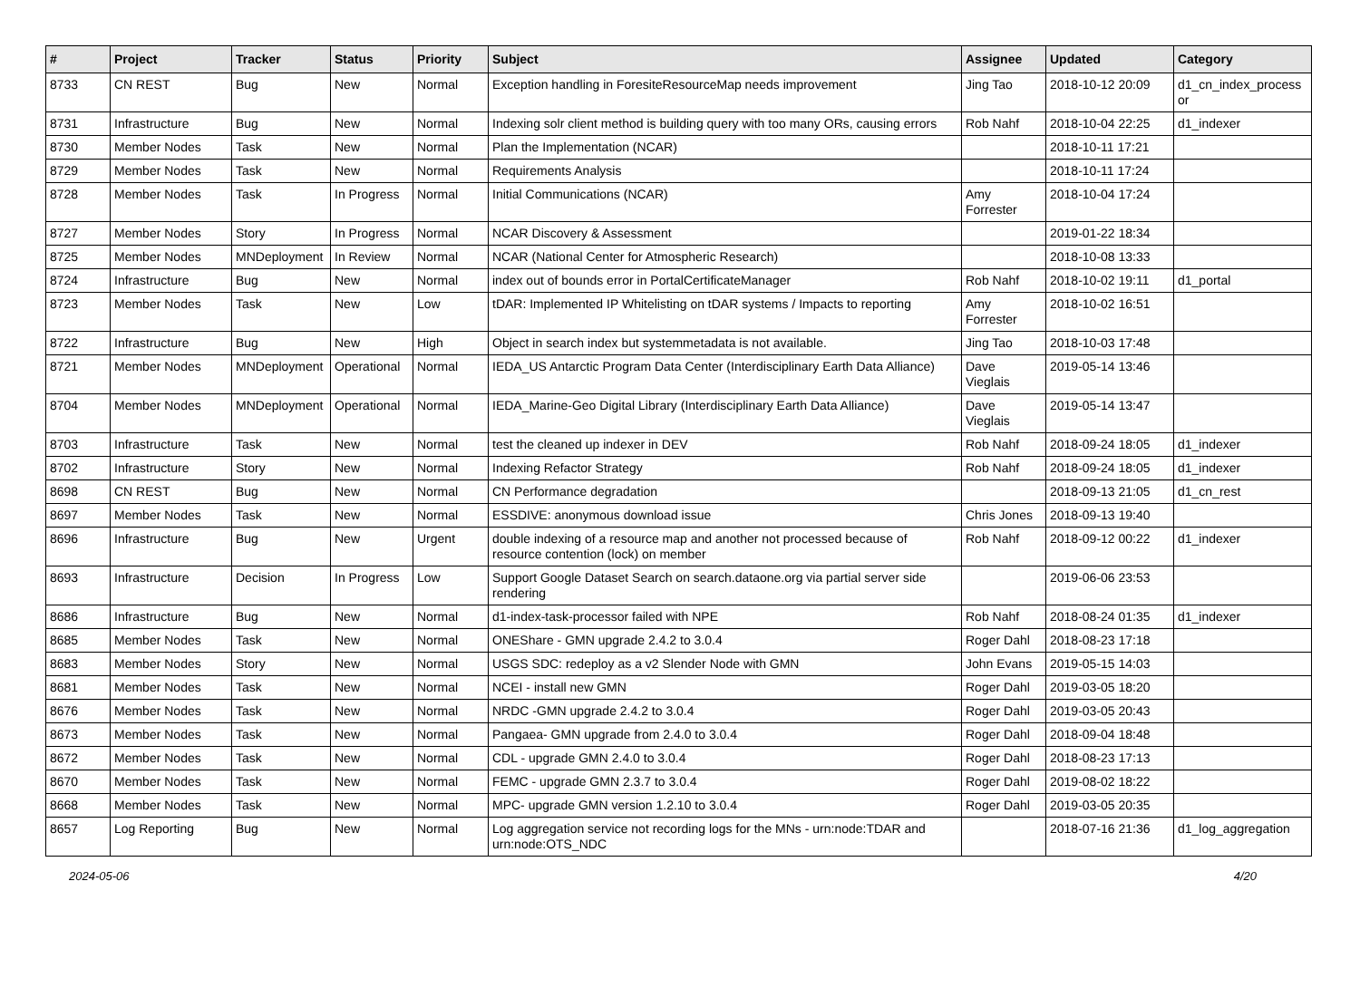| # | Project | Tracker | Status | Priority | Subject | Assignee | Updated | Category |
| --- | --- | --- | --- | --- | --- | --- | --- | --- |
| 8733 | CN REST | Bug | New | Normal | Exception handling in ForesiteResourceMap needs improvement | Jing Tao | 2018-10-12 20:09 | d1_cn_index_process or |
| 8731 | Infrastructure | Bug | New | Normal | Indexing solr client method is building query with too many ORs, causing errors | Rob Nahf | 2018-10-04 22:25 | d1_indexer |
| 8730 | Member Nodes | Task | New | Normal | Plan the Implementation (NCAR) | | 2018-10-11 17:21 | |
| 8729 | Member Nodes | Task | New | Normal | Requirements Analysis | | 2018-10-11 17:24 | |
| 8728 | Member Nodes | Task | In Progress | Normal | Initial Communications (NCAR) | Amy Forrester | 2018-10-04 17:24 | |
| 8727 | Member Nodes | Story | In Progress | Normal | NCAR Discovery & Assessment | | 2019-01-22 18:34 | |
| 8725 | Member Nodes | MNDeployment | In Review | Normal | NCAR (National Center for Atmospheric Research) | | 2018-10-08 13:33 | |
| 8724 | Infrastructure | Bug | New | Normal | index out of bounds error in PortalCertificateManager | Rob Nahf | 2018-10-02 19:11 | d1_portal |
| 8723 | Member Nodes | Task | New | Low | tDAR: Implemented IP Whitelisting on tDAR systems / Impacts to reporting | Amy Forrester | 2018-10-02 16:51 | |
| 8722 | Infrastructure | Bug | New | High | Object in search index but systemmetadata is not available. | Jing Tao | 2018-10-03 17:48 | |
| 8721 | Member Nodes | MNDeployment | Operational | Normal | IEDA_US Antarctic Program Data Center (Interdisciplinary Earth Data Alliance) | Dave Vieglais | 2019-05-14 13:46 | |
| 8704 | Member Nodes | MNDeployment | Operational | Normal | IEDA_Marine-Geo Digital Library (Interdisciplinary Earth Data Alliance) | Dave Vieglais | 2019-05-14 13:47 | |
| 8703 | Infrastructure | Task | New | Normal | test the cleaned up indexer in DEV | Rob Nahf | 2018-09-24 18:05 | d1_indexer |
| 8702 | Infrastructure | Story | New | Normal | Indexing Refactor Strategy | Rob Nahf | 2018-09-24 18:05 | d1_indexer |
| 8698 | CN REST | Bug | New | Normal | CN Performance degradation | | 2018-09-13 21:05 | d1_cn_rest |
| 8697 | Member Nodes | Task | New | Normal | ESSDIVE: anonymous download issue | Chris Jones | 2018-09-13 19:40 | |
| 8696 | Infrastructure | Bug | New | Urgent | double indexing of a resource map and another not processed because of resource contention (lock) on member | Rob Nahf | 2018-09-12 00:22 | d1_indexer |
| 8693 | Infrastructure | Decision | In Progress | Low | Support Google Dataset Search on search.dataone.org via partial server side rendering | | 2019-06-06 23:53 | |
| 8686 | Infrastructure | Bug | New | Normal | d1-index-task-processor failed with NPE | Rob Nahf | 2018-08-24 01:35 | d1_indexer |
| 8685 | Member Nodes | Task | New | Normal | ONEShare - GMN upgrade 2.4.2 to 3.0.4 | Roger Dahl | 2018-08-23 17:18 | |
| 8683 | Member Nodes | Story | New | Normal | USGS SDC: redeploy as a v2 Slender Node with GMN | John Evans | 2019-05-15 14:03 | |
| 8681 | Member Nodes | Task | New | Normal | NCEI - install new GMN | Roger Dahl | 2019-03-05 18:20 | |
| 8676 | Member Nodes | Task | New | Normal | NRDC -GMN upgrade 2.4.2 to 3.0.4 | Roger Dahl | 2019-03-05 20:43 | |
| 8673 | Member Nodes | Task | New | Normal | Pangaea- GMN upgrade from 2.4.0 to 3.0.4 | Roger Dahl | 2018-09-04 18:48 | |
| 8672 | Member Nodes | Task | New | Normal | CDL - upgrade GMN 2.4.0 to 3.0.4 | Roger Dahl | 2018-08-23 17:13 | |
| 8670 | Member Nodes | Task | New | Normal | FEMC - upgrade GMN 2.3.7 to 3.0.4 | Roger Dahl | 2019-08-02 18:22 | |
| 8668 | Member Nodes | Task | New | Normal | MPC- upgrade GMN version 1.2.10 to 3.0.4 | Roger Dahl | 2019-03-05 20:35 | |
| 8657 | Log Reporting | Bug | New | Normal | Log aggregation service not recording logs for the MNs - urn:node:TDAR and urn:node:OTS_NDC | | 2018-07-16 21:36 | d1_log_aggregation |
2024-05-06 4/20